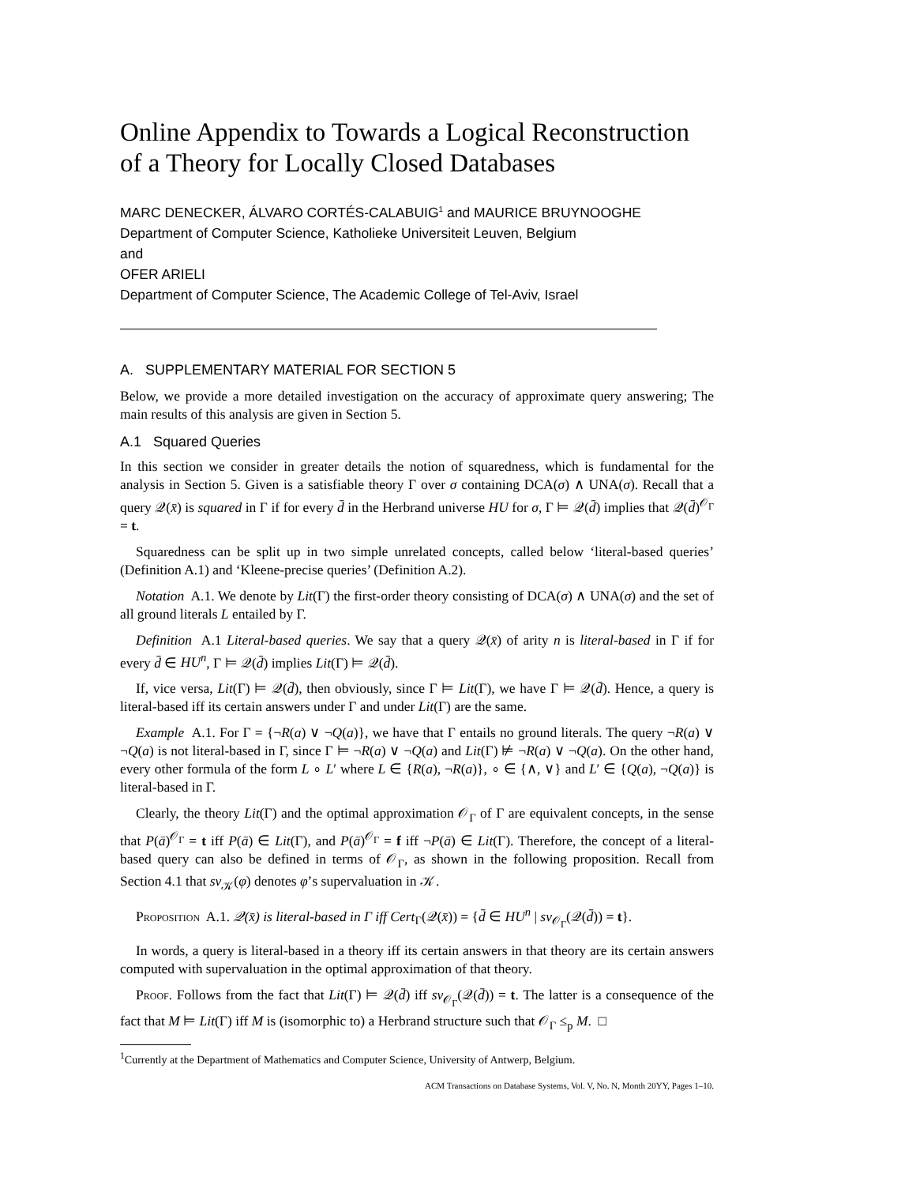Online Appendix to Towards a Logical Reconstruction of a Theory for Locally Closed Databases
MARC DENECKER, ÁLVARO CORTÉS-CALABUIG<sup>1</sup> and MAURICE BRUYNOOGHE
Department of Computer Science, Katholieke Universiteit Leuven, Belgium
and
OFER ARIELI
Department of Computer Science, The Academic College of Tel-Aviv, Israel
A. SUPPLEMENTARY MATERIAL FOR SECTION 5
Below, we provide a more detailed investigation on the accuracy of approximate query answering; The main results of this analysis are given in Section 5.
A.1 Squared Queries
In this section we consider in greater details the notion of squaredness, which is fundamental for the analysis in Section 5. Given is a satisfiable theory Γ over σ containing DCA(σ) ∧ UNA(σ). Recall that a query 𝒬(x̄) is squared in Γ if for every d̄ in the Herbrand universe HU for σ, Γ ⊨ 𝒬(d̄) implies that 𝒬(d̄)<sup>𝒪<sub>Γ</sub></sup> = t.
Squaredness can be split up in two simple unrelated concepts, called below ‘literal-based queries’ (Definition A.1) and ‘Kleene-precise queries’ (Definition A.2).
Notation A.1. We denote by Lit(Γ) the first-order theory consisting of DCA(σ) ∧ UNA(σ) and the set of all ground literals L entailed by Γ.
Definition A.1 Literal-based queries. We say that a query 𝒬(x̄) of arity n is literal-based in Γ if for every d̄ ∈ HU<sup>n</sup>, Γ ⊨ 𝒬(d̄) implies Lit(Γ) ⊨ 𝒬(d̄).
If, vice versa, Lit(Γ) ⊨ 𝒬(d̄), then obviously, since Γ ⊨ Lit(Γ), we have Γ ⊨ 𝒬(d̄). Hence, a query is literal-based iff its certain answers under Γ and under Lit(Γ) are the same.
Example A.1. For Γ = {¬R(a) ∨ ¬Q(a)}, we have that Γ entails no ground literals. The query ¬R(a) ∨ ¬Q(a) is not literal-based in Γ, since Γ ⊨ ¬R(a) ∨ ¬Q(a) and Lit(Γ) ⊭ ¬R(a) ∨ ¬Q(a). On the other hand, every other formula of the form L ∘ L′ where L ∈ {R(a), ¬R(a)}, ∘ ∈ {∧, ∨} and L′ ∈ {Q(a), ¬Q(a)} is literal-based in Γ.
Clearly, the theory Lit(Γ) and the optimal approximation 𝒪<sub>Γ</sub> of Γ are equivalent concepts, in the sense that P(ā)<sup>𝒪<sub>Γ</sub></sup> = t iff P(ā) ∈ Lit(Γ), and P(ā)<sup>𝒪<sub>Γ</sub></sup> = f iff ¬P(ā) ∈ Lit(Γ). Therefore, the concept of a literal-based query can also be defined in terms of 𝒪<sub>Γ</sub>, as shown in the following proposition. Recall from Section 4.1 that sv<sub>𝒦</sub>(φ) denotes φ’s supervaluation in 𝒦.
Proposition A.1. 𝒬(x̄) is literal-based in Γ iff Cert<sub>Γ</sub>(𝒬(x̄)) = {d̄ ∈ HU<sup>n</sup> | sv<sub>𝒪<sub>Γ</sub></sub>(𝒬(d̄)) = t}.
In words, a query is literal-based in a theory iff its certain answers in that theory are its certain answers computed with supervaluation in the optimal approximation of that theory.
Proof. Follows from the fact that Lit(Γ) ⊨ 𝒬(d̄) iff sv<sub>𝒪<sub>Γ</sub></sub>(𝒬(d̄)) = t. The latter is a consequence of the fact that M ⊨ Lit(Γ) iff M is (isomorphic to) a Herbrand structure such that 𝒪<sub>Γ</sub> ≤<sub>p</sub> M. □
<sup>1</sup> Currently at the Department of Mathematics and Computer Science, University of Antwerp, Belgium.
ACM Transactions on Database Systems, Vol. V, No. N, Month 20YY, Pages 1–10.